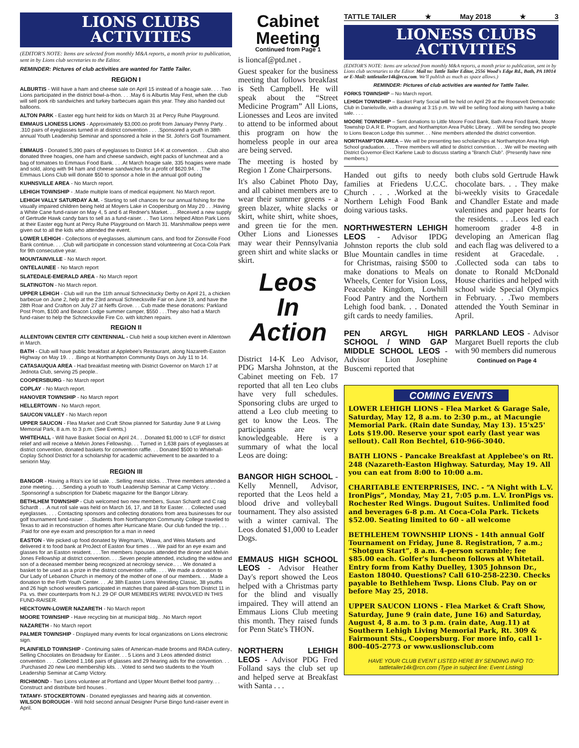LIONS CLUBS
ACTIVITIES
(EDITOR'S NOTE: Items are selected from monthly M&A reports, a month prior to publication, sent in by Lions club secretaries to the Editor.
REMINDER: Pictures of club activities are wanted for Tattle Tailer.
REGION I
ALBURTIS - Will have a ham and cheese sale on April 15 instead of a hoagie sale. . . .Two Lions participated in the district bowl-a-thon. . . .May 6 is Alburtis May Fest, when the club will sell pork rib sandwiches and turkey barbecues again this year. They also handed out balloons.
ALTON PARK - Easter egg hunt held for kids on March 31 at Percy Ruhe Playground.
EMMAUS LIONESS LIONS - Approximately $3,000.oo profit from January Penny Party. . .310 pairs of eyeglasses turned in at district convention . . . .Sponsored a youth in 38th annual Youth Leadership Seminar and sponsored a hole in the St. John's Golf Tournament. .
EMMAUS - Donated 5,390 pairs of eyeglasses to District 14-K at convention. . . .Club also donated three hoagies, one ham and cheese sandwich, eight packs of lunchmeat and a bag of tomatoes to Emmaus Food Bank. . . .At March hoagie sale, 335 hoagies were made and sold, along with 94 ham and cheese sandwiches for a profit of $620.94. . .The Emmaus Lions Club will donate $50 to sponsor a hole in the annual golf outing
KUHNSVILLE AREA - No March report.
LEHIGH TOWNSHIP - .Made multiple loans of medical equipment. No March report.
LEHIGH VALLY SATURDAY A.M. - Starting to sell chances for our annual fishing for the visually impaired children being held at Moyers Lake in Coopersburg on May 20 . . .Having a White Cane fund-raiser on May 4, 5 and 6 at Redner's Market. . . .Received a new supply of Gertrude Hawk candy bars to sell as a fund-raiser. . . Two Lions helped Alton Park Lions at their Easter egg hunt at Percy Ruhe Playground on March 31. Marshmallow peeps were given out to all the kids who attended the event.
LOWER LEHIGH - Collections of eyeglasses, aluminum cans, and food for Zionsville Food Bank continue. . . .Club will participate in concession stand volunteering at Coca-Cola Park for 9th consecutive year.
MOUNTAINVILLE - No March report.
ONTELAUNEE - No March report
SLATEDALE-EMERALD AREA - No March report
SLATINGTON - No March report.
UPPER LEHIGH - Club will run the 11th annual Schnecktucky Derby on April 21, a chicken barbecue on June 2, help at the 23rd annual Schnecksville Fair on June 19, and have the 28th Roar and Crafton on July 27 at Neffs Grove. . . Cub made these donations: Parkland Post Prom, $100 and Beacon Lodge summer camper, $550 . . .They also had a March fund-raiser to help the Schnecksville Fire Co. with kitchen repairs.
REGION II
ALLENTOWN CENTER CITY CENTENNIAL - Club held a soup kitchen event in Allentown in March.
BATH - Club will have public breakfast at Applebee's Restaurant, along Nazareth-Easton Highway on May 19. . . .Bingo at Northampton Community Days on July 11 to 14.
CATASAUQUA AREA - Had breakfast meeting with District Governor on March 17 at Jednota Club, serving 25 people..
COOPERSBURG - No March report
COPLAY - No March report.
HANOVER TOWNSHIP - No March report
HELLERTOWN - No March report.
SAUCON VALLEY - No March report
UPPER SAUCON - Flea Market and Craft Show planned for Saturday June 9 at Living Memorial Park, 8 a.m. to 3 p.m. (See Events,)
WHITEHALL - Will have Basket Social on April 24.. . .Donated $1,000 to LCIF for district relief and will receive a Melvin Jones Fellowship. . . Turned in 1,638 pairs of eyeglasses at district convention, donated baskets for convention raffle. . . Donated $500 to Whitehall-Coplay School District for a scholarship for academic achievement to be awarded to a seniorin May.
REGION III
BANGOR - Having a Rita's ice lid sale. . .Selling meat sticks. . .Three members attended a zone meeting.. . . .Sending a youth to Youth Leadership Seminar at Camp Victory. . . .Sponsoringf a subscription for Diabetic magazine for the Bangor Library.
BETHLHEM TOWNSHIP - Club welcomed two new members, Susan Schardt and C raig Schardt . . .A nut roll sale was held on March 16, 17, and 18 for Easter. . . Collected used eyeglasses. . . . Contacting sponsors and collecting donations from area businesses for our golf tournament fund-raiser . . .Students from Northampton Community College traveled to Texas to aid in reconstruction of homes after Hurricane Marie. Our club funded the trip. . . .Paid for one eye exam and prescription for a man in need
EASTON - We picked up food donated by Wegman's, Wawa, and Weis Markets and delivered it to food bank at ProJect of Easton four times . . .We paid for an eye exam and glasses for an Easton resident. . . .Ten members /spouses attended the dinner and Melvin Jones Fellowship at district convention. . . .Seven people attended, including the widow and son of a deceased member being recognized at necrology service.. . . We donated a basket to be used as a prize in the district convention raffle. . . . We made a donation to Our Lady of Lebanon Church in memory of the mother of one of our members. . . .Made a donation to the Firth Youth Center. . . .At 38h Easton Lions Wrestling Classic, 38 youths and 26 high school wrestlers participated in matches that paired all-stars from District 11 in Pa. vs. their counterparts from N.J. 29 OF OUR MEMBERS WERE INVOLVED IN THIS FUND-RAISER.
HECKTOWN-LOWER NAZARETH - No March report
MOORE TOWNSHIP - Have recycling bin at municipal bldg.. .No March report
NAZARETH - No March report
PALMER TOWNSHIP - Displayed many events for local organizations on Lions electronic sign.
PLAINFIELD TOWNSHIP - Continuing sales of American-made brooms and RADA cutlery., Selling Chocolates on Broadway for Easter. . . 5 Lions and 3 Leos attended district convention . . . .Collected 1,166 pairs of glasses and 29 hearing aids for the convention. . . .Purchased 20 new Leo membership kits. . .Voted to send two students to the Youth Leadership Seminar at Camp Victory.
RICHMOND - Two Lions volunteer at Portland and Upper Mount Bethel food pantry. . . Construct and distribute bird houses .
TATAMY- STOCKERTOWN - Donated eyeglasses and hearing aids at convention. WILSON BOROUGH - Will hold second annual Designer Purse Bingo fund-raiser event in April.
Cabinet
Meeting
Continued from Page 1
is lioncaf@ptd.net .
Guest speaker for the business meeting that follows breakfast is Seth Campbell. He will speak about the “Street Medicine Program” All Lions, Lionesses and Leos are invited to attend to be informed about this program on how the homeless people in our area are being served.
The meeting is hosted by Region 1 Zone Chairpersons.
It's also Cabinet Photo Day, and all cabinet members are to wear their summer greens - a green blazer, white slacks or skirt, white shirt, white shoes, and green tie for the men. Other Lions and Lionesses may wear their Pennsylvania green shirt and white slacks or skirt.
Leos
In Action
District 14-K Leo Advisor, PDG Marsha Johnston, at the Cabinet meeting on Feb. 17 reported that all ten Leo clubs have very full schedules. Sponsoring clubs are urged to attend a Leo club meeting to get to know the Leos. The participants are very knowledgeable. Here is a summary of what the local Leos are doing:
BANGOR HIGH SCHOOL - Kelly Mennell, Advisor, reported that the Leos held a blood drive and volleyball tournament. They also assisted with a winter carnival. The Leos donated $1,000 to Leader Dogs.
EMMAUS HIGH SCHOOL LEOS - Advisor Heather Day's report showed the Leos helped with a Christmas party for the blind and visually impaired. They will attend an Emmaus Lions Club meeting this month. They raised funds for Penn State's THON.
NORTHERN LEHIGH LEOS - Advisor PDG Fred Folland says the club set up and helped serve at Breakfast with Santa . . .
TATTLE TAILER ★ May 2018 ★ 3
LIONESS CLUBS
ACTIVITIES
(EDITOR'S NOTE: Items are selected from monthly M&A reports, a month prior to publication, sent in by Lions club secretaries to the Editor. Mail to: Tattle Tailer Editor, 2556 Wood's Edge Rd., Bath, PA 18014 or E-Mail: tattletailer14k@rcn.com. We'll publish as much as space allows.)
REMINDER: Pictures of club activities are wanted for Tattle Tailer.
FORKS TOWNSHIP – No March report.
LEHIGH TOWNSHIP – Basket Party Social will be held on April 29 at the Roosevelt Democratic Club in Danielsville, with a drawing at 3:15 p.m. We will be selling food along with having a bake sale. . . .
MOORE TOWNSHIP – Sent donations to Little Moore Food Bank, Bath Area Food Bank, Moore Township D.A.R E. Program, and Northampton Area Public Library. . .Will be sending two people to Lions Beacon Lodge this summer. . . Nine members attended the district convention.
NORTHAMPTON AREA – We will be presenting two scholarships at Northampton Area High School graduation. . . . Three members will atted te district convntion. . . .We will be meeting with District Governor-Elect Karlene Laub to discuss starting a “Branch Club”. (Presently have nine members.)
Handed out gifts to needy families at Friedens U.C.C. Church . . . .Worked at the Northern Lehigh Food Bank doing various tasks.
NORTHWESTERN LEHIGH LEOS - Advisor IPDG Johnston reports the club sold Blue Mountain candles in time for Christmas, raising $500 to make donations to Meals on Wheels, Center for Vision Loss, Peaceable Kingdom, Lowhill Food Pantry and the Northern Lehigh food bank. . . Donated gift cards to needy families.
PEN ARGYL HIGH SCHOOL / WIND GAP MIDDLE SCHOOL LEOS - Advisor Lion Josephine Buscemi reported that
both clubs sold Gertrude Hawk chocolate bars. . . They make bi-weekly visits to Gracedale and Chandler Estate and made valentines and paper hearts for the residents. . . .Leos led each homeroom grader 4-8 in developing an American flag and each flag was delivered to a resident at Gracedale. . .Collected soda can tabs to donate to Ronald McDonald House charities and helped with school wide Special Olympics in February. . .Two members attended the Youth Seminar in April.
PARKLAND LEOS - Advisor Margaret Buell reports the club with 90 members did numerous
Continued on Page 4
COMING EVENTS
LOWER LEHIGH LIONS - Flea Market & Garage Sale, Saturday, May 12, 8 a.m. to 2:30 p.m., at Macungie Memorial Park. (Rain date Sunday, May 13). 15'x25' Lots $19.00. Reserve your spot early (last year was sellout). Call Ron Bechtel, 610-966-3040.
BATH LIONS - Pancake Breakfast at Applebee's on Rt. 248 (Nazareth-Easton Highway. Saturday, May 19. All you can eat from 8:00 to 10:00 a.m.
CHARITABLE ENTERPRISES, INC. - “A Night with L.V. IronPigs”, Monday, May 21, 7:05 p.m. L.V. IronPigs vs. Rochester Red Wings. Dugout Suites. Unlimited food and beverages 6-8 p.m. At Coca-Cola Park. Tickets $52.00. Seating limited to 60 - all welcome
BETHLEHEM TOWNSHIP LIONS - 14th annual Golf Tournament on Friday, June 8. Registration, 7 a.m.; “Shotgun Start”, 8 a.m. 4-person scramble; fee $85.00 each. Golfer's luncheon follows at Whitetail. Entry form from Kathy Duelley, 1305 Johnson Dr., Easton 18040. Questions? Call 610-258-2230. Checks payable to Bethlehem Twsp. Lions Club. Pay on or before May 25, 2018.
UPPER SAUCON LIONS - Flea Market & Craft Show, Saturday, June 9 (rain date, June 16) and Saturday, August 4, 8 a.m. to 3 p.m. (rain date, Aug.11) at Southern Lehigh Living Memorial Park, Rt. 309 & Fairmount Sts., Coopersburg. For more info, call 1-800-405-2773 or www.uslionsclub.com
HAVE YOUR CLUB EVENT LISTED HERE BY SENDING INFO TO: tattletailer14k@rcn.com (Type in subject line: Event Listing)